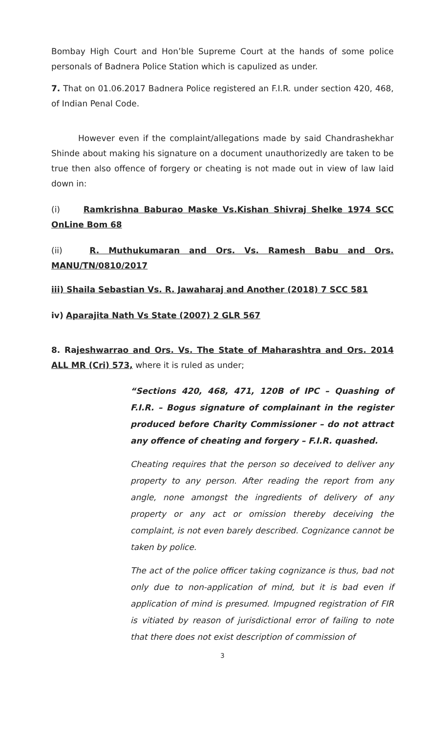Bombay High Court and Hon’ble Supreme Court at the hands of some police personals of Badnera Police Station which is capulized as under.
7. That on 01.06.2017 Badnera Police registered an F.I.R. under section 420, 468, of Indian Penal Code.
However even if the complaint/allegations made by said Chandrashekhar Shinde about making his signature on a document unauthorizedly are taken to be true then also offence of forgery or cheating is not made out in view of law laid down in:
(i) Ramkrishna Baburao Maske Vs.Kishan Shivraj Shelke 1974 SCC OnLine Bom 68
(ii) R. Muthukumaran and Ors. Vs. Ramesh Babu and Ors. MANU/TN/0810/2017
iii) Shaila Sebastian Vs. R. Jawaharaj and Another (2018) 7 SCC 581
iv) Aparajita Nath Vs State (2007) 2 GLR 567
8. Raj eshwarrao and Ors. Vs. The State of Maharashtra and Ors. 2014 ALL MR (Cri) 573, where it is ruled as under;
“Sections 420, 468, 471, 120B of IPC – Quashing of F.I.R. – Bogus signature of complainant in the register produced before Charity Commissioner – do not attract any offence of cheating and forgery – F.I.R. quashed.
Cheating requires that the person so deceived to deliver any property to any person. After reading the report from any angle, none amongst the ingredients of delivery of any property or any act or omission thereby deceiving the complaint, is not even barely described. Cognizance cannot be taken by police.
The act of the police officer taking cognizance is thus, bad not only due to non-application of mind, but it is bad even if application of mind is presumed. Impugned registration of FIR is vitiated by reason of jurisdictional error of failing to note that there does not exist description of commission of
3